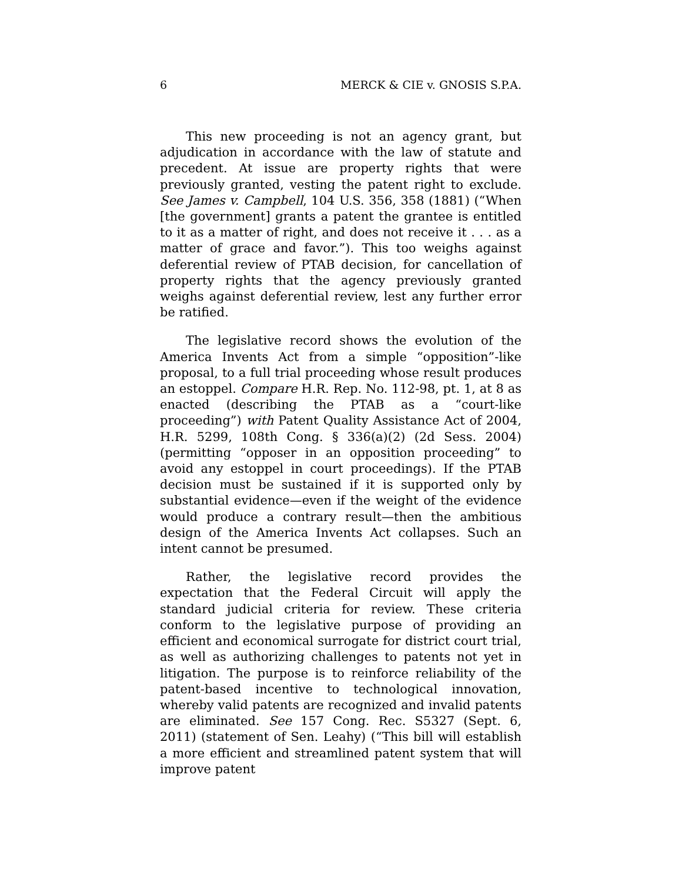6 MERCK & CIE v. GNOSIS S.P.A.
This new proceeding is not an agency grant, but adjudication in accordance with the law of statute and precedent. At issue are property rights that were previously granted, vesting the patent right to exclude. See James v. Campbell, 104 U.S. 356, 358 (1881) (“When [the government] grants a patent the grantee is entitled to it as a matter of right, and does not receive it . . . as a matter of grace and favor.”). This too weighs against deferential review of PTAB decision, for cancellation of property rights that the agency previously granted weighs against deferential review, lest any further error be ratified.
The legislative record shows the evolution of the America Invents Act from a simple “opposition”-like proposal, to a full trial proceeding whose result produces an estoppel. Compare H.R. Rep. No. 112-98, pt. 1, at 8 as enacted (describing the PTAB as a “court-like proceeding”) with Patent Quality Assistance Act of 2004, H.R. 5299, 108th Cong. § 336(a)(2) (2d Sess. 2004) (permitting “opposer in an opposition proceeding” to avoid any estoppel in court proceedings). If the PTAB decision must be sustained if it is supported only by substantial evidence—even if the weight of the evidence would produce a contrary result—then the ambitious design of the America Invents Act collapses. Such an intent cannot be presumed.
Rather, the legislative record provides the expectation that the Federal Circuit will apply the standard judicial criteria for review. These criteria conform to the legislative purpose of providing an efficient and economical surrogate for district court trial, as well as authorizing challenges to patents not yet in litigation. The purpose is to reinforce reliability of the patent-based incentive to technological innovation, whereby valid patents are recognized and invalid patents are eliminated. See 157 Cong. Rec. S5327 (Sept. 6, 2011) (statement of Sen. Leahy) (“This bill will establish a more efficient and streamlined patent system that will improve patent